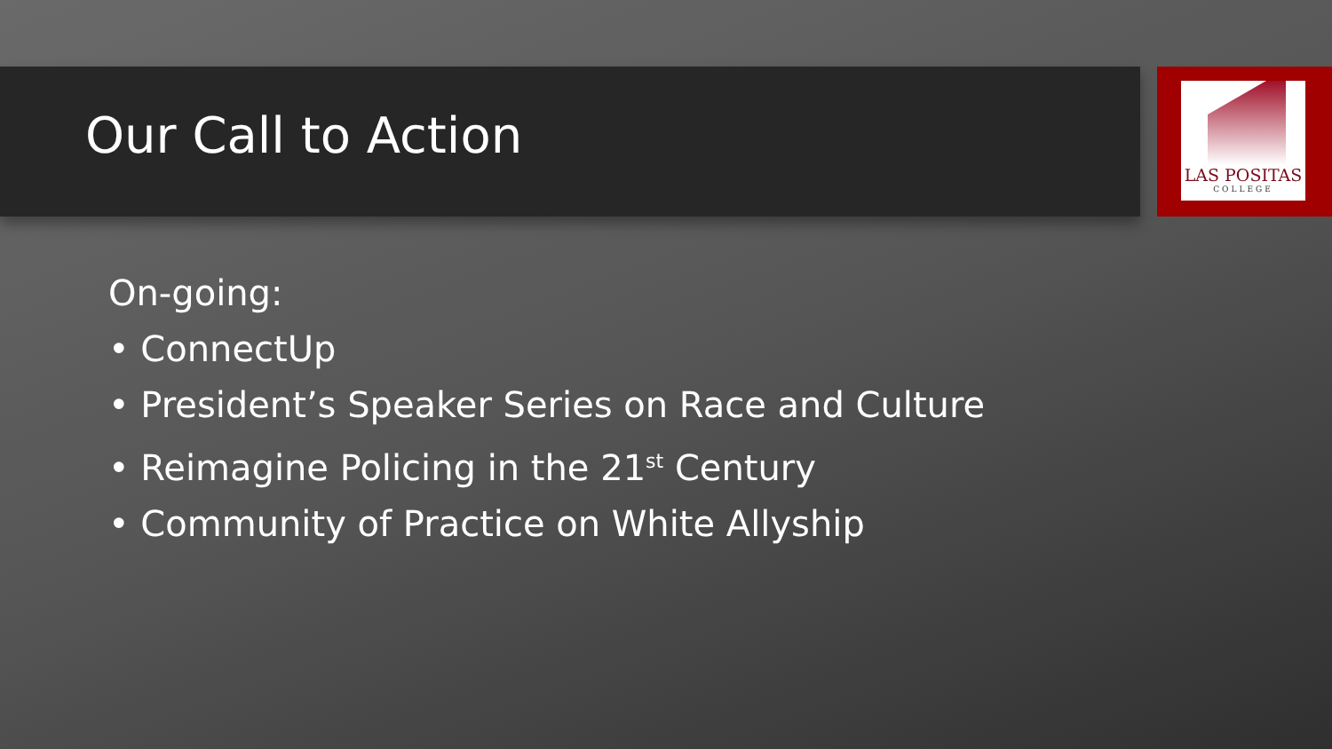LAS POSITAS
COLLEGE
Our Call to Action
On-going:
• ConnectUp
• President’s Speaker Series on Race and Culture
• Reimagine Policing in the 21<sup>st</sup> Century
• Community of Practice on White Allyship